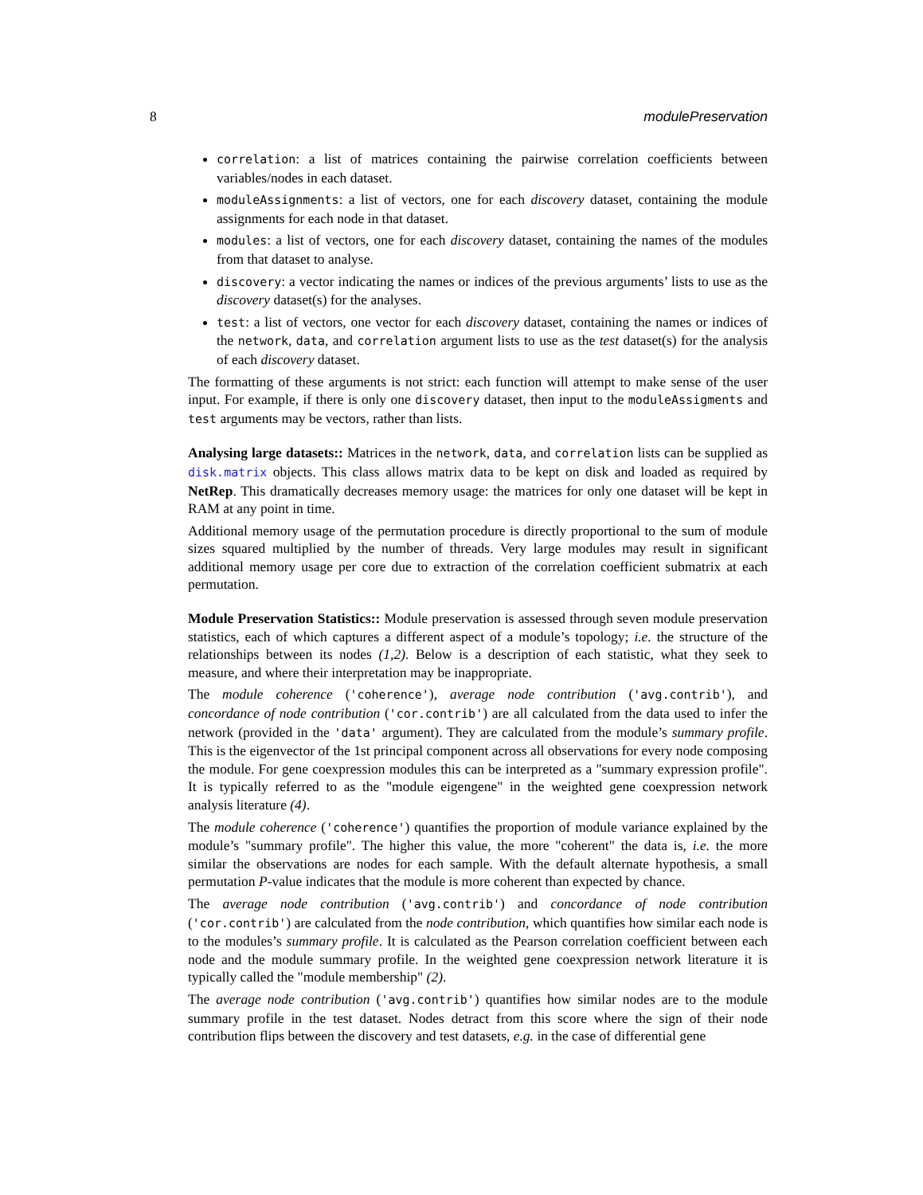8 modulePreservation
correlation: a list of matrices containing the pairwise correlation coefficients between variables/nodes in each dataset.
moduleAssignments: a list of vectors, one for each discovery dataset, containing the module assignments for each node in that dataset.
modules: a list of vectors, one for each discovery dataset, containing the names of the modules from that dataset to analyse.
discovery: a vector indicating the names or indices of the previous arguments’ lists to use as the discovery dataset(s) for the analyses.
test: a list of vectors, one vector for each discovery dataset, containing the names or indices of the network, data, and correlation argument lists to use as the test dataset(s) for the analysis of each discovery dataset.
The formatting of these arguments is not strict: each function will attempt to make sense of the user input. For example, if there is only one discovery dataset, then input to the moduleAssigments and test arguments may be vectors, rather than lists.
Analysing large datasets:: Matrices in the network, data, and correlation lists can be supplied as disk.matrix objects. This class allows matrix data to be kept on disk and loaded as required by NetRep. This dramatically decreases memory usage: the matrices for only one dataset will be kept in RAM at any point in time.
Additional memory usage of the permutation procedure is directly proportional to the sum of module sizes squared multiplied by the number of threads. Very large modules may result in significant additional memory usage per core due to extraction of the correlation coefficient submatrix at each permutation.
Module Preservation Statistics:: Module preservation is assessed through seven module preservation statistics, each of which captures a different aspect of a module’s topology; i.e. the structure of the relationships between its nodes (1,2). Below is a description of each statistic, what they seek to measure, and where their interpretation may be inappropriate.
The module coherence ('coherence'), average node contribution ('avg.contrib'), and concordance of node contribution ('cor.contrib') are all calculated from the data used to infer the network (provided in the 'data' argument). They are calculated from the module’s summary profile. This is the eigenvector of the 1st principal component across all observations for every node composing the module. For gene coexpression modules this can be interpreted as a "summary expression profile". It is typically referred to as the "module eigengene" in the weighted gene coexpression network analysis literature (4).
The module coherence ('coherence') quantifies the proportion of module variance explained by the module’s "summary profile". The higher this value, the more "coherent" the data is, i.e. the more similar the observations are nodes for each sample. With the default alternate hypothesis, a small permutation P-value indicates that the module is more coherent than expected by chance.
The average node contribution ('avg.contrib') and concordance of node contribution ('cor.contrib') are calculated from the node contribution, which quantifies how similar each node is to the modules’s summary profile. It is calculated as the Pearson correlation coefficient between each node and the module summary profile. In the weighted gene coexpression network literature it is typically called the "module membership" (2).
The average node contribution ('avg.contrib') quantifies how similar nodes are to the module summary profile in the test dataset. Nodes detract from this score where the sign of their node contribution flips between the discovery and test datasets, e.g. in the case of differential gene